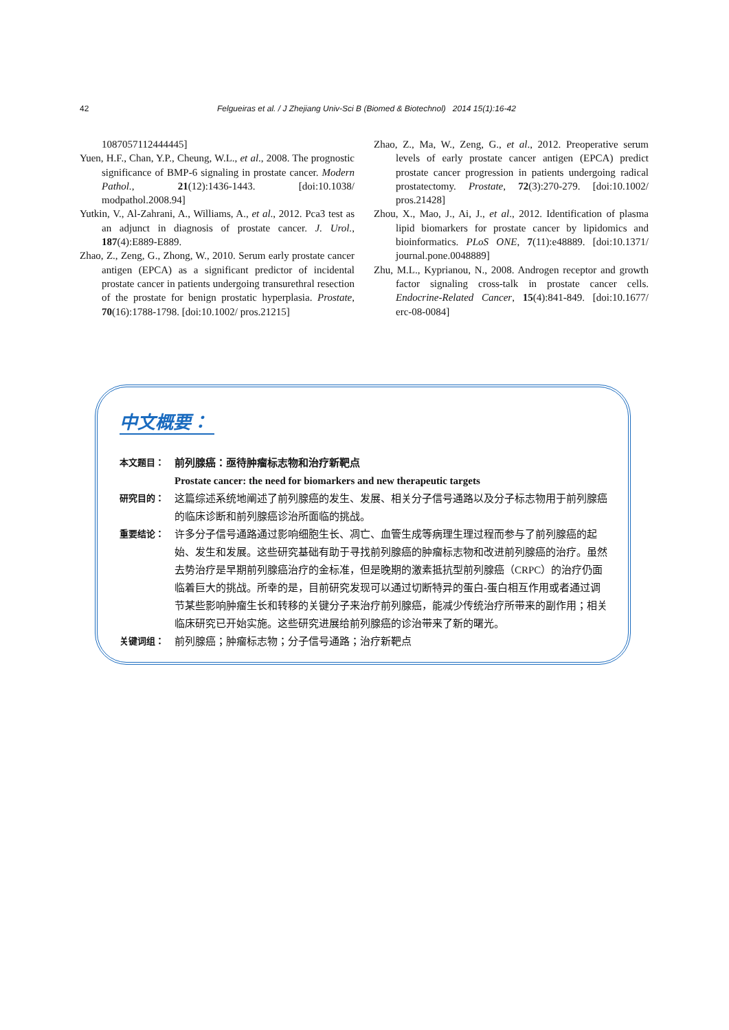42 Felgueiras et al. / J Zhejiang Univ-Sci B (Biomed & Biotechnol) 2014 15(1):16-42
1087057112444445]
Yuen, H.F., Chan, Y.P., Cheung, W.L., et al., 2008. The prognostic significance of BMP-6 signaling in prostate cancer. Modern Pathol., 21(12):1436-1443. [doi:10.1038/ modpathol.2008.94]
Yutkin, V., Al-Zahrani, A., Williams, A., et al., 2012. Pca3 test as an adjunct in diagnosis of prostate cancer. J. Urol., 187(4):E889-E889.
Zhao, Z., Zeng, G., Zhong, W., 2010. Serum early prostate cancer antigen (EPCA) as a significant predictor of incidental prostate cancer in patients undergoing transurethral resection of the prostate for benign prostatic hyperplasia. Prostate, 70(16):1788-1798. [doi:10.1002/ pros.21215]
Zhao, Z., Ma, W., Zeng, G., et al., 2012. Preoperative serum levels of early prostate cancer antigen (EPCA) predict prostate cancer progression in patients undergoing radical prostatectomy. Prostate, 72(3):270-279. [doi:10.1002/ pros.21428]
Zhou, X., Mao, J., Ai, J., et al., 2012. Identification of plasma lipid biomarkers for prostate cancer by lipidomics and bioinformatics. PLoS ONE, 7(11):e48889. [doi:10.1371/ journal.pone.0048889]
Zhu, M.L., Kyprianou, N., 2008. Androgen receptor and growth factor signaling cross-talk in prostate cancer cells. Endocrine-Related Cancer, 15(4):841-849. [doi:10.1677/ erc-08-0084]
中文概要：
本文题目： 前列腺癌：亟待肿瘤标志物和治疗新靶点
Prostate cancer: the need for biomarkers and new therapeutic targets
研究目的： 这篇综述系统地阐述了前列腺癌的发生、发展、相关分子信号通路以及分子标志物用于前列腺癌的临床诊断和前列腺癌诊治所面临的挑战。
重要结论： 许多分子信号通路通过影响细胞生长、凋亡、血管生成等病理生理过程而参与了前列腺癌的起始、发生和发展。这些研究基础有助于寻找前列腺癌的肿瘤标志物和改进前列腺癌的治疗。虽然去势治疗是早期前列腺癌治疗的金标准，但是晚期的激素抵抗型前列腺癌（CRPC）的治疗仍面临着巨大的挑战。所幸的是，目前研究发现可以通过切断特异的蛋白-蛋白相互作用或者通过调节某些影响肿瘤生长和转移的关键分子来治疗前列腺癌，能减少传统治疗所带来的副作用；相关临床研究已开始实施。这些研究进展给前列腺癌的诊治带来了新的曙光。
关键词组： 前列腺癌；肿瘤标志物；分子信号通路；治疗新靶点